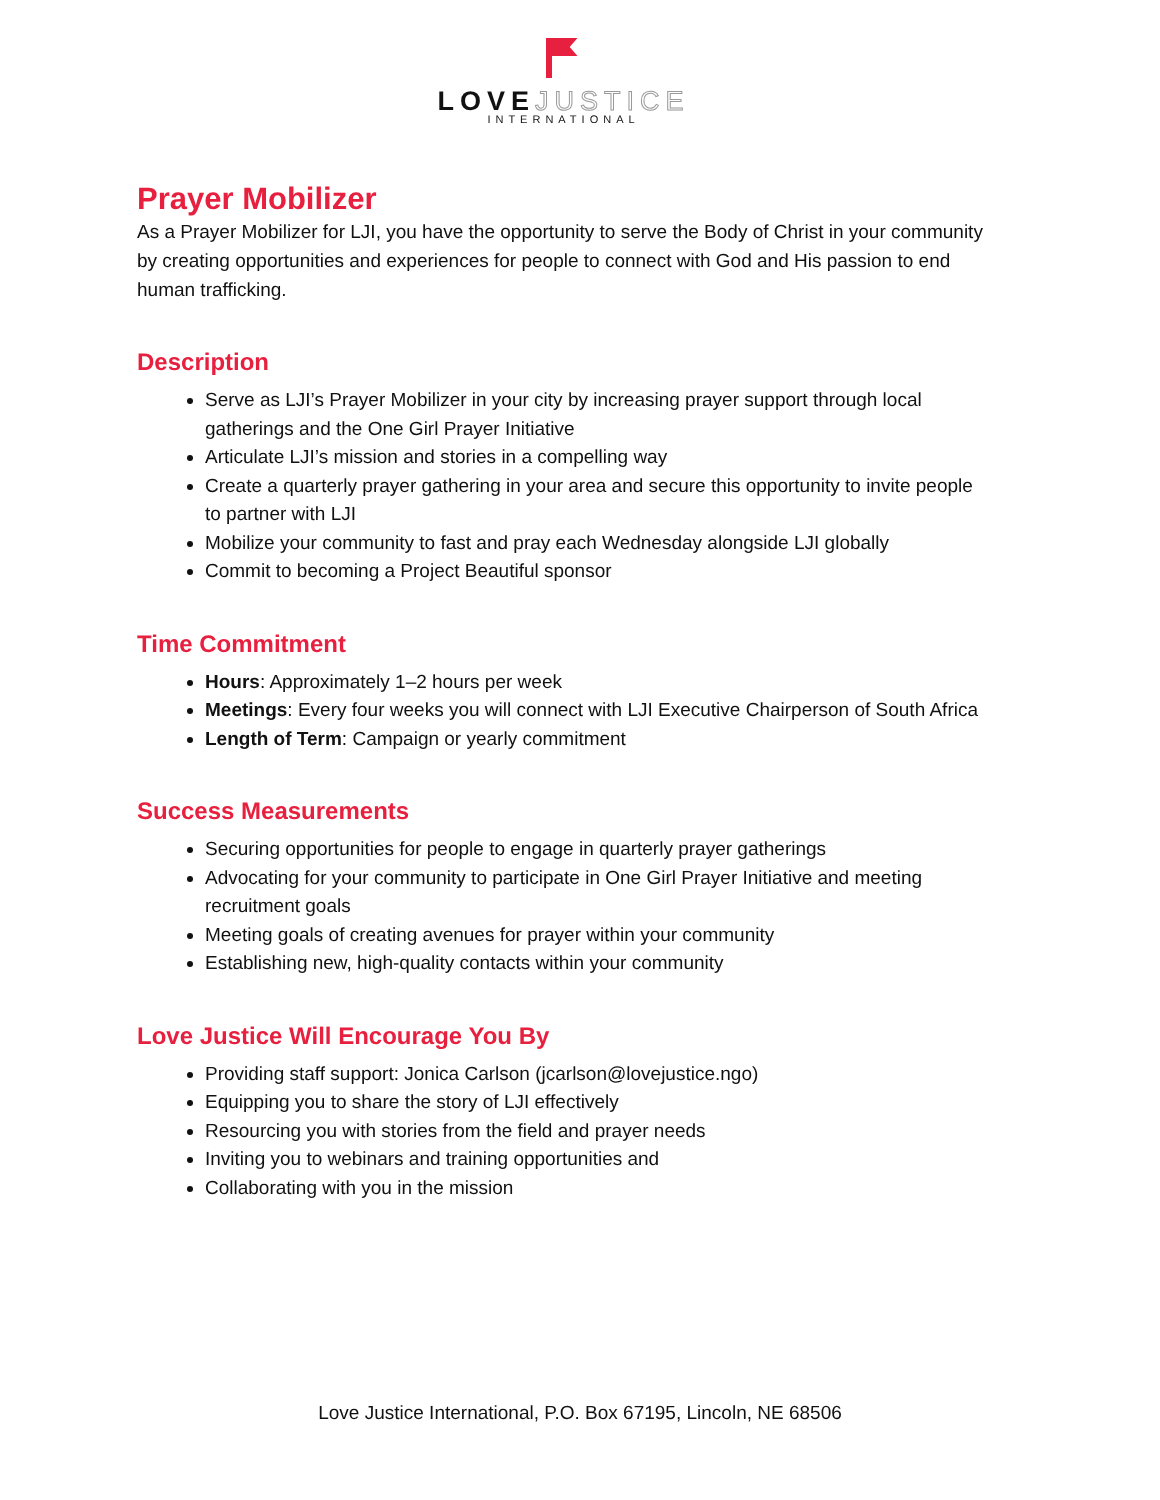LOVEJUSTICE
INTERNATIONAL
Prayer Mobilizer
As a Prayer Mobilizer for LJI, you have the opportunity to serve the Body of Christ in your community by creating opportunities and experiences for people to connect with God and His passion to end human trafficking.
Description
Serve as LJI’s Prayer Mobilizer in your city by increasing prayer support through local gatherings and the One Girl Prayer Initiative
Articulate LJI’s mission and stories in a compelling way
Create a quarterly prayer gathering in your area and secure this opportunity to invite people to partner with LJI
Mobilize your community to fast and pray each Wednesday alongside LJI globally
Commit to becoming a Project Beautiful sponsor
Time Commitment
Hours: Approximately 1–2 hours per week
Meetings: Every four weeks you will connect with LJI Executive Chairperson of South Africa
Length of Term: Campaign or yearly commitment
Success Measurements
Securing opportunities for people to engage in quarterly prayer gatherings
Advocating for your community to participate in One Girl Prayer Initiative and meeting recruitment goals
Meeting goals of creating avenues for prayer within your community
Establishing new, high-quality contacts within your community
Love Justice Will Encourage You By
Providing staff support: Jonica Carlson (jcarlson@lovejustice.ngo)
Equipping you to share the story of LJI effectively
Resourcing you with stories from the field and prayer needs
Inviting you to webinars and training opportunities and
Collaborating with you in the mission
Love Justice International, P.O. Box 67195, Lincoln, NE 68506